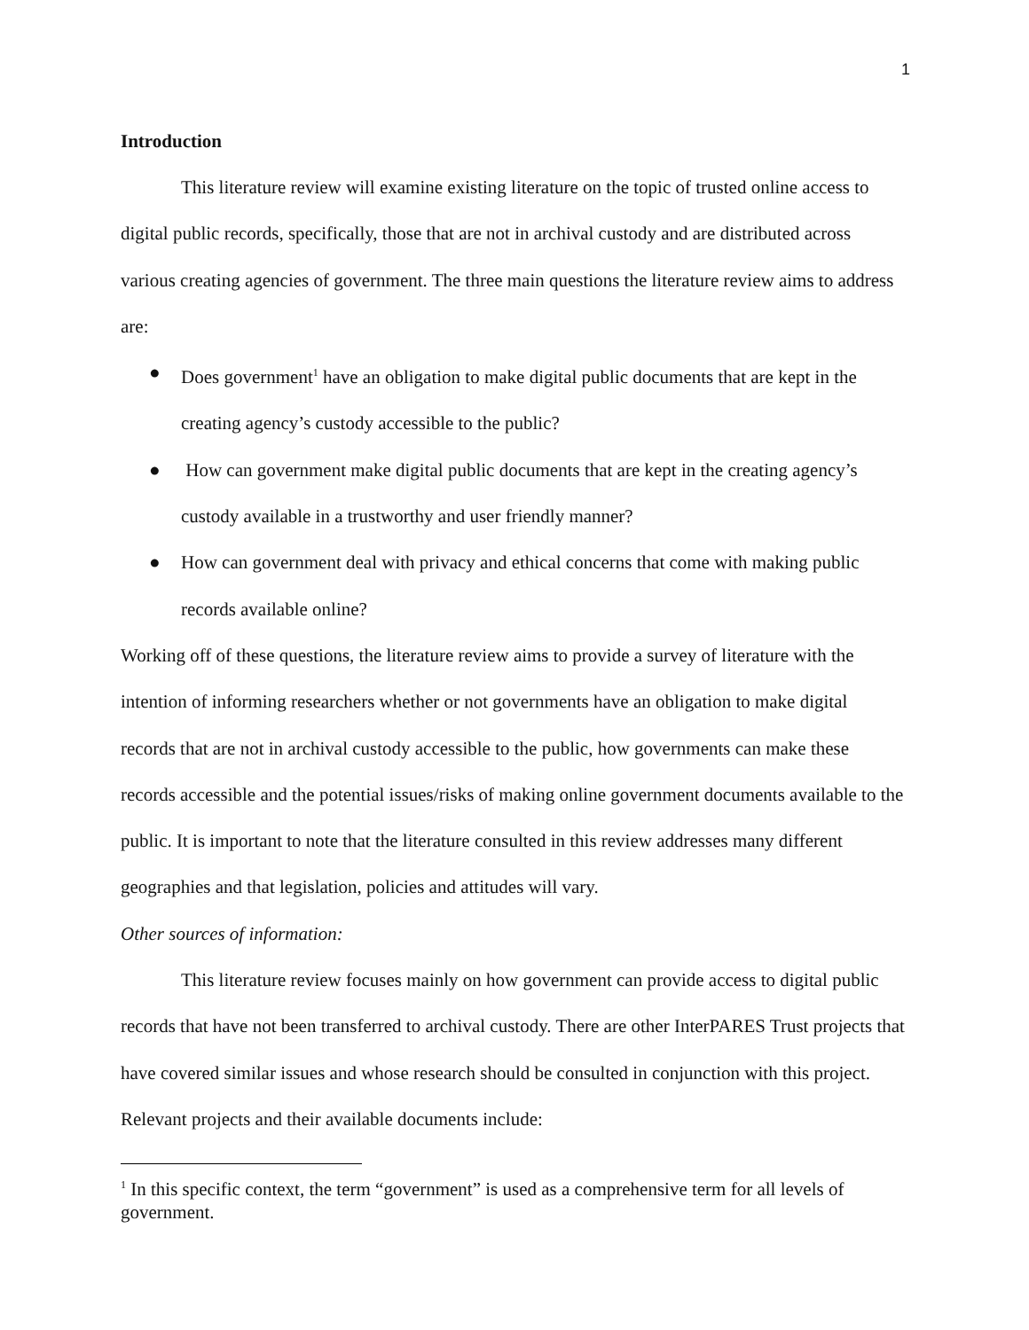1
Introduction
This literature review will examine existing literature on the topic of trusted online access to digital public records, specifically, those that are not in archival custody and are distributed across various creating agencies of government. The three main questions the literature review aims to address are:
● Does government<sup>1</sup> have an obligation to make digital public documents that are kept in the creating agency’s custody accessible to the public?
● How can government make digital public documents that are kept in the creating agency’s custody available in a trustworthy and user friendly manner?
● How can government deal with privacy and ethical concerns that come with making public records available online?
Working off of these questions, the literature review aims to provide a survey of literature with the intention of informing researchers whether or not governments have an obligation to make digital records that are not in archival custody accessible to the public, how governments can make these records accessible and the potential issues/risks of making online government documents available to the public. It is important to note that the literature consulted in this review addresses many different geographies and that legislation, policies and attitudes will vary.
Other sources of information:
This literature review focuses mainly on how government can provide access to digital public records that have not been transferred to archival custody. There are other InterPARES Trust projects that have covered similar issues and whose research should be consulted in conjunction with this project. Relevant projects and their available documents include:
<sup>1</sup> In this specific context, the term “government” is used as a comprehensive term for all levels of government.